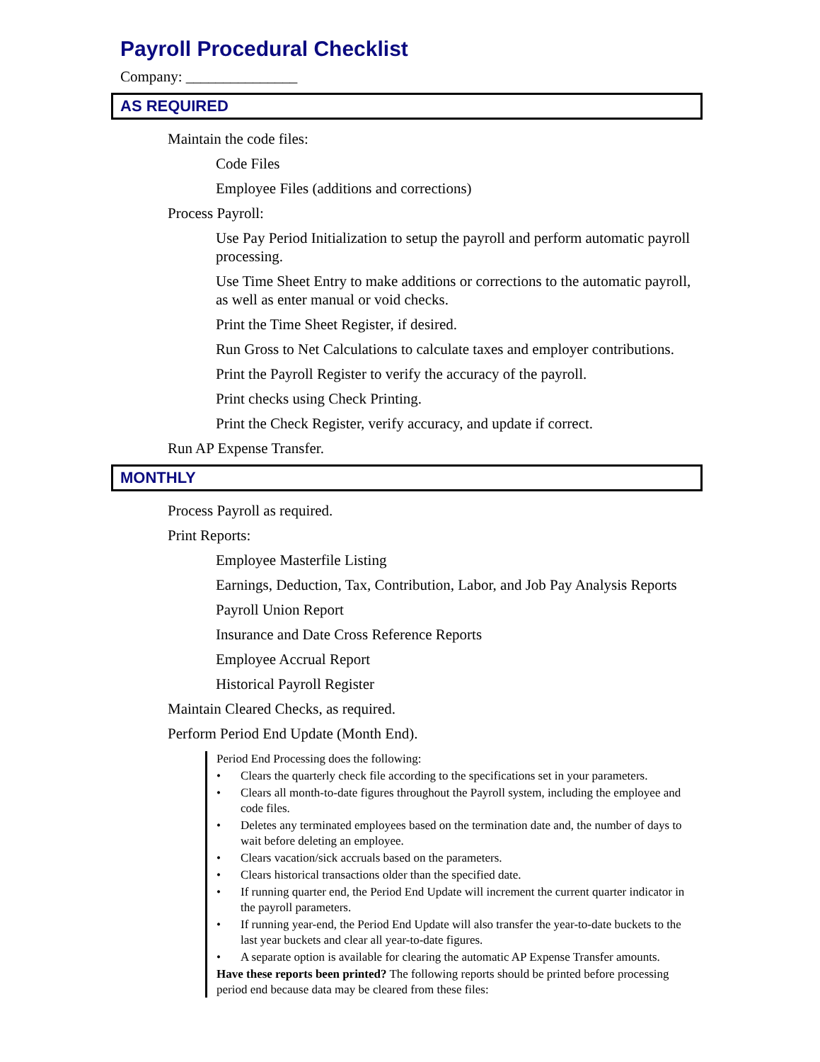Payroll Procedural Checklist
Company: _______________
AS REQUIRED
Maintain the code files:
Code Files
Employee Files (additions and corrections)
Process Payroll:
Use Pay Period Initialization to setup the payroll and perform automatic payroll processing.
Use Time Sheet Entry to make additions or corrections to the automatic payroll, as well as enter manual or void checks.
Print the Time Sheet Register, if desired.
Run Gross to Net Calculations to calculate taxes and employer contributions.
Print the Payroll Register to verify the accuracy of the payroll.
Print checks using Check Printing.
Print the Check Register, verify accuracy, and update if correct.
Run AP Expense Transfer.
MONTHLY
Process Payroll as required.
Print Reports:
Employee Masterfile Listing
Earnings, Deduction, Tax, Contribution, Labor, and Job Pay Analysis Reports
Payroll Union Report
Insurance and Date Cross Reference Reports
Employee Accrual Report
Historical Payroll Register
Maintain Cleared Checks, as required.
Perform Period End Update (Month End).
Period End Processing does the following:
• Clears the quarterly check file according to the specifications set in your parameters.
• Clears all month-to-date figures throughout the Payroll system, including the employee and code files.
• Deletes any terminated employees based on the termination date and, the number of days to wait before deleting an employee.
• Clears vacation/sick accruals based on the parameters.
• Clears historical transactions older than the specified date.
• If running quarter end, the Period End Update will increment the current quarter indicator in the payroll parameters.
• If running year-end, the Period End Update will also transfer the year-to-date buckets to the last year buckets and clear all year-to-date figures.
• A separate option is available for clearing the automatic AP Expense Transfer amounts.
Have these reports been printed? The following reports should be printed before processing period end because data may be cleared from these files: